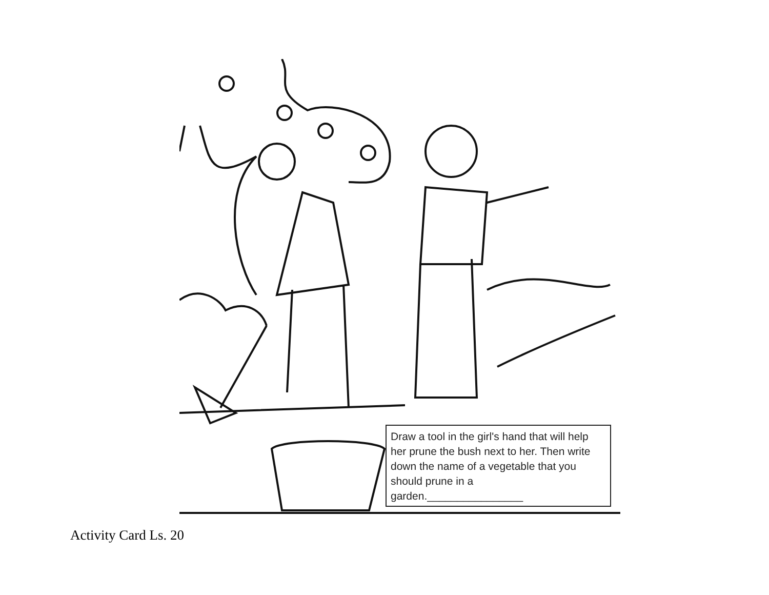Draw a tool in the girl's hand that will help her prune the bush next to her. Then write down the name of a vegetable that you should prune in a garden.________________
Activity Card Ls. 20